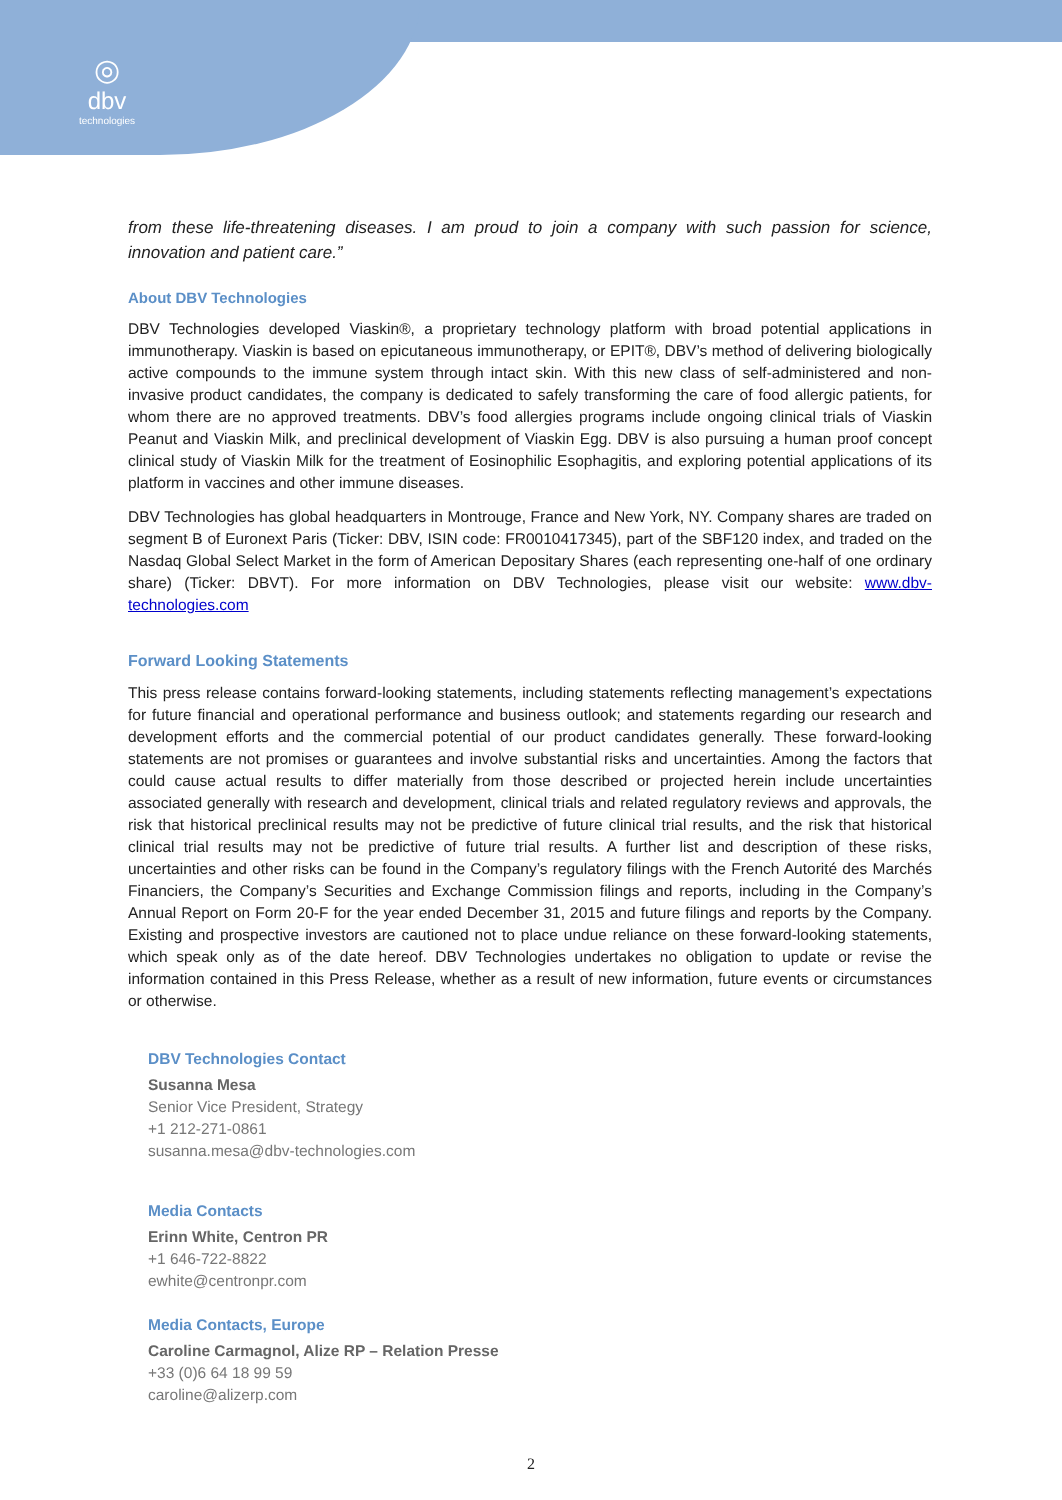◎
dbv
technologies
from these life-threatening diseases. I am proud to join a company with such passion for science, innovation and patient care.”
About DBV Technologies
DBV Technologies developed Viaskin®, a proprietary technology platform with broad potential applications in immunotherapy. Viaskin is based on epicutaneous immunotherapy, or EPIT®, DBV’s method of delivering biologically active compounds to the immune system through intact skin. With this new class of self-administered and non-invasive product candidates, the company is dedicated to safely transforming the care of food allergic patients, for whom there are no approved treatments. DBV’s food allergies programs include ongoing clinical trials of Viaskin Peanut and Viaskin Milk, and preclinical development of Viaskin Egg. DBV is also pursuing a human proof concept clinical study of Viaskin Milk for the treatment of Eosinophilic Esophagitis, and exploring potential applications of its platform in vaccines and other immune diseases.
DBV Technologies has global headquarters in Montrouge, France and New York, NY. Company shares are traded on segment B of Euronext Paris (Ticker: DBV, ISIN code: FR0010417345), part of the SBF120 index, and traded on the Nasdaq Global Select Market in the form of American Depositary Shares (each representing one-half of one ordinary share) (Ticker: DBVT). For more information on DBV Technologies, please visit our website: www.dbv-technologies.com
Forward Looking Statements
This press release contains forward-looking statements, including statements reflecting management’s expectations for future financial and operational performance and business outlook; and statements regarding our research and development efforts and the commercial potential of our product candidates generally. These forward-looking statements are not promises or guarantees and involve substantial risks and uncertainties. Among the factors that could cause actual results to differ materially from those described or projected herein include uncertainties associated generally with research and development, clinical trials and related regulatory reviews and approvals, the risk that historical preclinical results may not be predictive of future clinical trial results, and the risk that historical clinical trial results may not be predictive of future trial results. A further list and description of these risks, uncertainties and other risks can be found in the Company’s regulatory filings with the French Autorité des Marchés Financiers, the Company’s Securities and Exchange Commission filings and reports, including in the Company’s Annual Report on Form 20-F for the year ended December 31, 2015 and future filings and reports by the Company. Existing and prospective investors are cautioned not to place undue reliance on these forward-looking statements, which speak only as of the date hereof. DBV Technologies undertakes no obligation to update or revise the information contained in this Press Release, whether as a result of new information, future events or circumstances or otherwise.
DBV Technologies Contact
Susanna Mesa
Senior Vice President, Strategy
+1 212-271-0861
susanna.mesa@dbv-technologies.com
Media Contacts
Erinn White, Centron PR
+1 646-722-8822
ewhite@centronpr.com
Media Contacts, Europe
Caroline Carmagnol, Alize RP – Relation Presse
+33 (0)6 64 18 99 59
caroline@alizerp.com
2